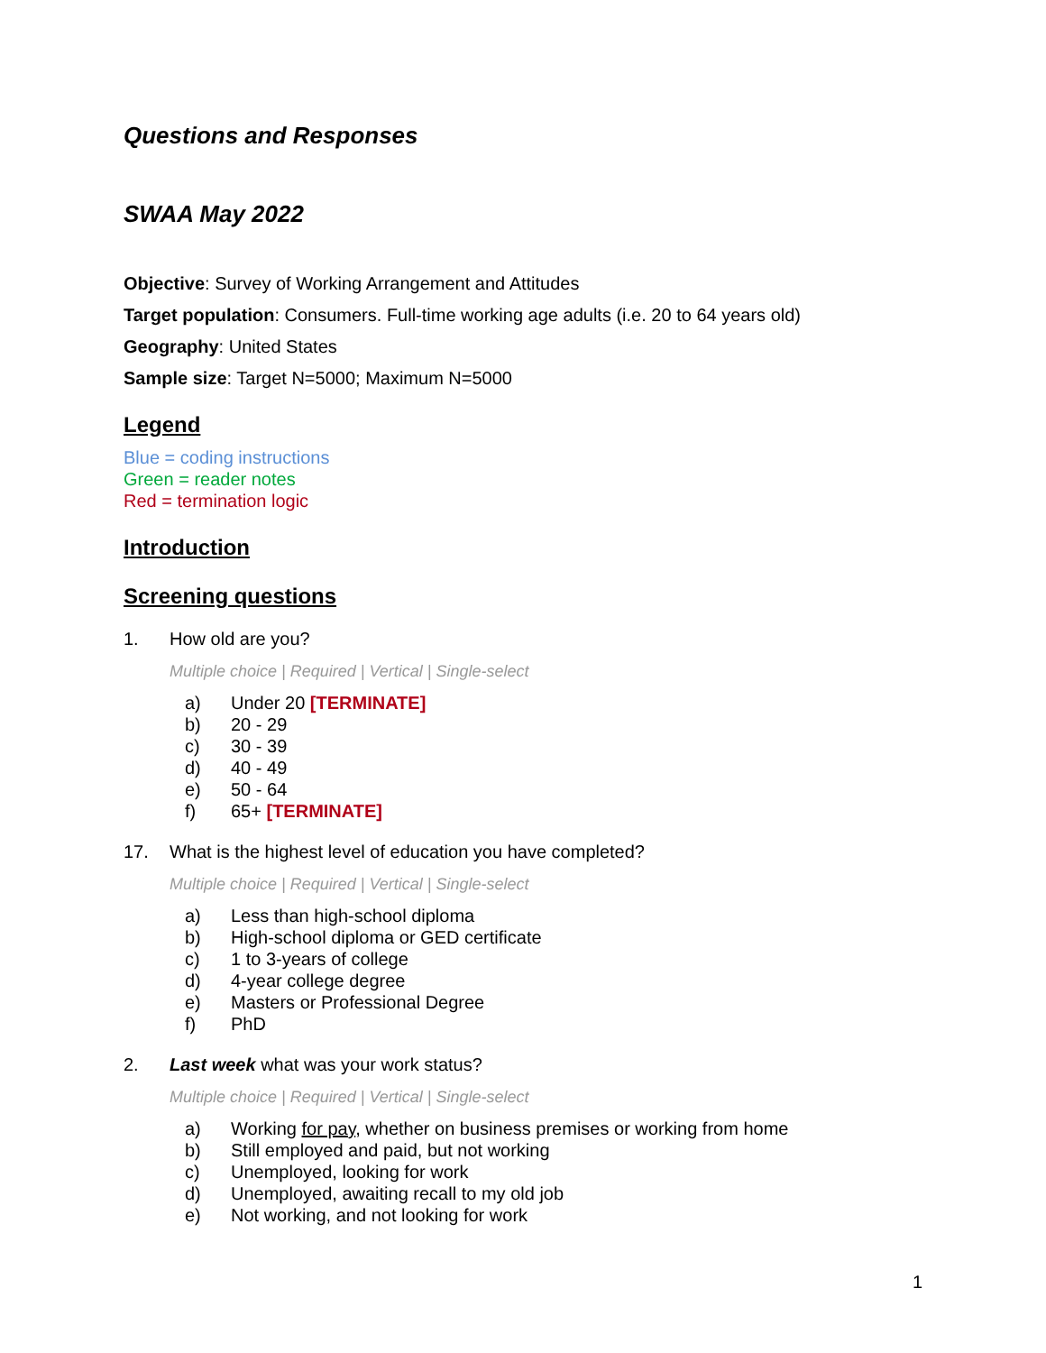Questions and Responses
SWAA May 2022
Objective: Survey of Working Arrangement and Attitudes
Target population: Consumers. Full-time working age adults (i.e. 20 to 64 years old)
Geography: United States
Sample size: Target N=5000; Maximum N=5000
Legend
Blue = coding instructions
Green = reader notes
Red = termination logic
Introduction
Screening questions
1. How old are you?
Multiple choice | Required | Vertical | Single-select
a) Under 20 [TERMINATE]
b) 20 - 29
c) 30 - 39
d) 40 - 49
e) 50 - 64
f) 65+ [TERMINATE]
17. What is the highest level of education you have completed?
Multiple choice | Required | Vertical | Single-select
a) Less than high-school diploma
b) High-school diploma or GED certificate
c) 1 to 3-years of college
d) 4-year college degree
e) Masters or Professional Degree
f) PhD
2. Last week what was your work status?
Multiple choice | Required | Vertical | Single-select
a) Working for pay, whether on business premises or working from home
b) Still employed and paid, but not working
c) Unemployed, looking for work
d) Unemployed, awaiting recall to my old job
e) Not working, and not looking for work
1